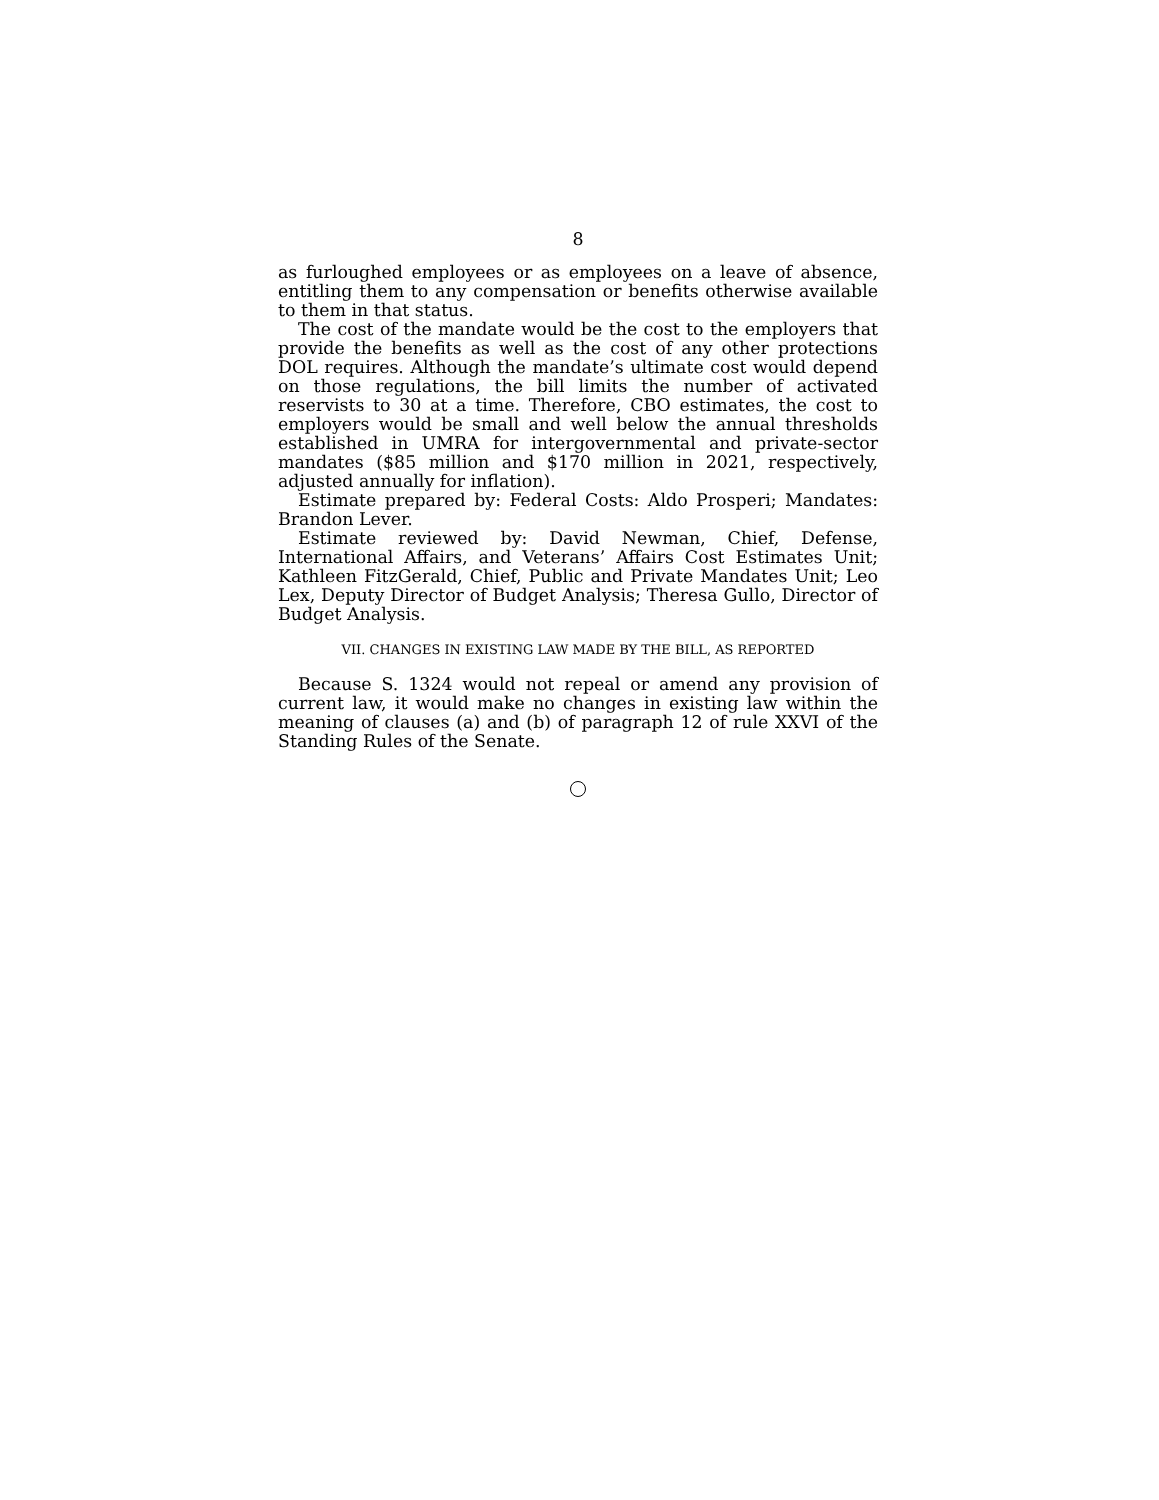8
as furloughed employees or as employees on a leave of absence, entitling them to any compensation or benefits otherwise available to them in that status.
The cost of the mandate would be the cost to the employers that provide the benefits as well as the cost of any other protections DOL requires. Although the mandate’s ultimate cost would depend on those regulations, the bill limits the number of activated reservists to 30 at a time. Therefore, CBO estimates, the cost to employers would be small and well below the annual thresholds established in UMRA for intergovernmental and private-sector mandates ($85 million and $170 million in 2021, respectively, adjusted annually for inflation).
Estimate prepared by: Federal Costs: Aldo Prosperi; Mandates: Brandon Lever.
Estimate reviewed by: David Newman, Chief, Defense, International Affairs, and Veterans’ Affairs Cost Estimates Unit; Kathleen FitzGerald, Chief, Public and Private Mandates Unit; Leo Lex, Deputy Director of Budget Analysis; Theresa Gullo, Director of Budget Analysis.
VII. CHANGES IN EXISTING LAW MADE BY THE BILL, AS REPORTED
Because S. 1324 would not repeal or amend any provision of current law, it would make no changes in existing law within the meaning of clauses (a) and (b) of paragraph 12 of rule XXVI of the Standing Rules of the Senate.